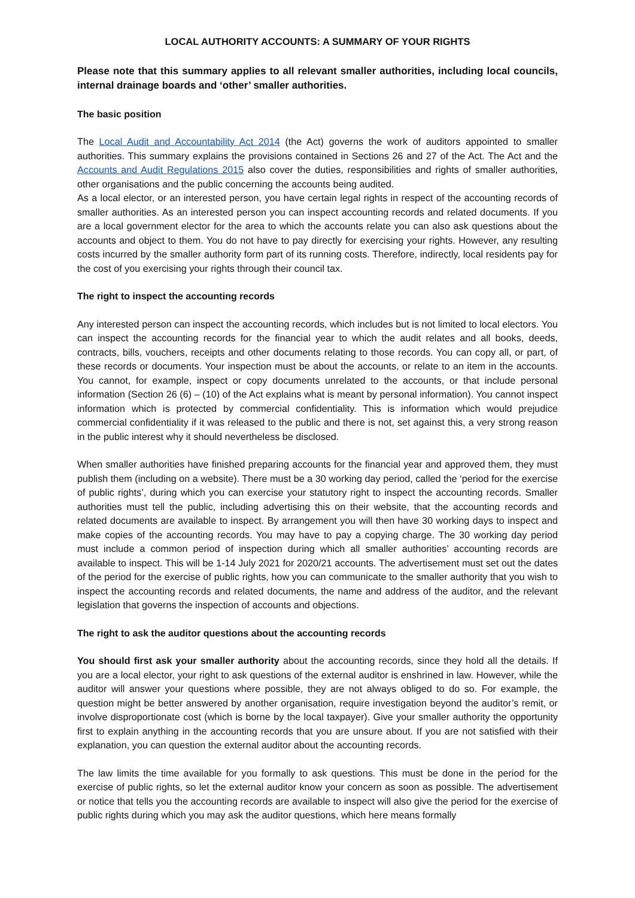LOCAL AUTHORITY ACCOUNTS: A SUMMARY OF YOUR RIGHTS
Please note that this summary applies to all relevant smaller authorities, including local councils, internal drainage boards and ‘other’ smaller authorities.
The basic position
The Local Audit and Accountability Act 2014 (the Act) governs the work of auditors appointed to smaller authorities. This summary explains the provisions contained in Sections 26 and 27 of the Act. The Act and the Accounts and Audit Regulations 2015 also cover the duties, responsibilities and rights of smaller authorities, other organisations and the public concerning the accounts being audited.
As a local elector, or an interested person, you have certain legal rights in respect of the accounting records of smaller authorities. As an interested person you can inspect accounting records and related documents. If you are a local government elector for the area to which the accounts relate you can also ask questions about the accounts and object to them. You do not have to pay directly for exercising your rights. However, any resulting costs incurred by the smaller authority form part of its running costs. Therefore, indirectly, local residents pay for the cost of you exercising your rights through their council tax.
The right to inspect the accounting records
Any interested person can inspect the accounting records, which includes but is not limited to local electors. You can inspect the accounting records for the financial year to which the audit relates and all books, deeds, contracts, bills, vouchers, receipts and other documents relating to those records. You can copy all, or part, of these records or documents. Your inspection must be about the accounts, or relate to an item in the accounts. You cannot, for example, inspect or copy documents unrelated to the accounts, or that include personal information (Section 26 (6) – (10) of the Act explains what is meant by personal information). You cannot inspect information which is protected by commercial confidentiality. This is information which would prejudice commercial confidentiality if it was released to the public and there is not, set against this, a very strong reason in the public interest why it should nevertheless be disclosed.
When smaller authorities have finished preparing accounts for the financial year and approved them, they must publish them (including on a website). There must be a 30 working day period, called the ‘period for the exercise of public rights’, during which you can exercise your statutory right to inspect the accounting records. Smaller authorities must tell the public, including advertising this on their website, that the accounting records and related documents are available to inspect. By arrangement you will then have 30 working days to inspect and make copies of the accounting records. You may have to pay a copying charge. The 30 working day period must include a common period of inspection during which all smaller authorities’ accounting records are available to inspect. This will be 1-14 July 2021 for 2020/21 accounts. The advertisement must set out the dates of the period for the exercise of public rights, how you can communicate to the smaller authority that you wish to inspect the accounting records and related documents, the name and address of the auditor, and the relevant legislation that governs the inspection of accounts and objections.
The right to ask the auditor questions about the accounting records
You should first ask your smaller authority about the accounting records, since they hold all the details. If you are a local elector, your right to ask questions of the external auditor is enshrined in law. However, while the auditor will answer your questions where possible, they are not always obliged to do so. For example, the question might be better answered by another organisation, require investigation beyond the auditor’s remit, or involve disproportionate cost (which is borne by the local taxpayer). Give your smaller authority the opportunity first to explain anything in the accounting records that you are unsure about. If you are not satisfied with their explanation, you can question the external auditor about the accounting records.
The law limits the time available for you formally to ask questions. This must be done in the period for the exercise of public rights, so let the external auditor know your concern as soon as possible. The advertisement or notice that tells you the accounting records are available to inspect will also give the period for the exercise of public rights during which you may ask the auditor questions, which here means formally